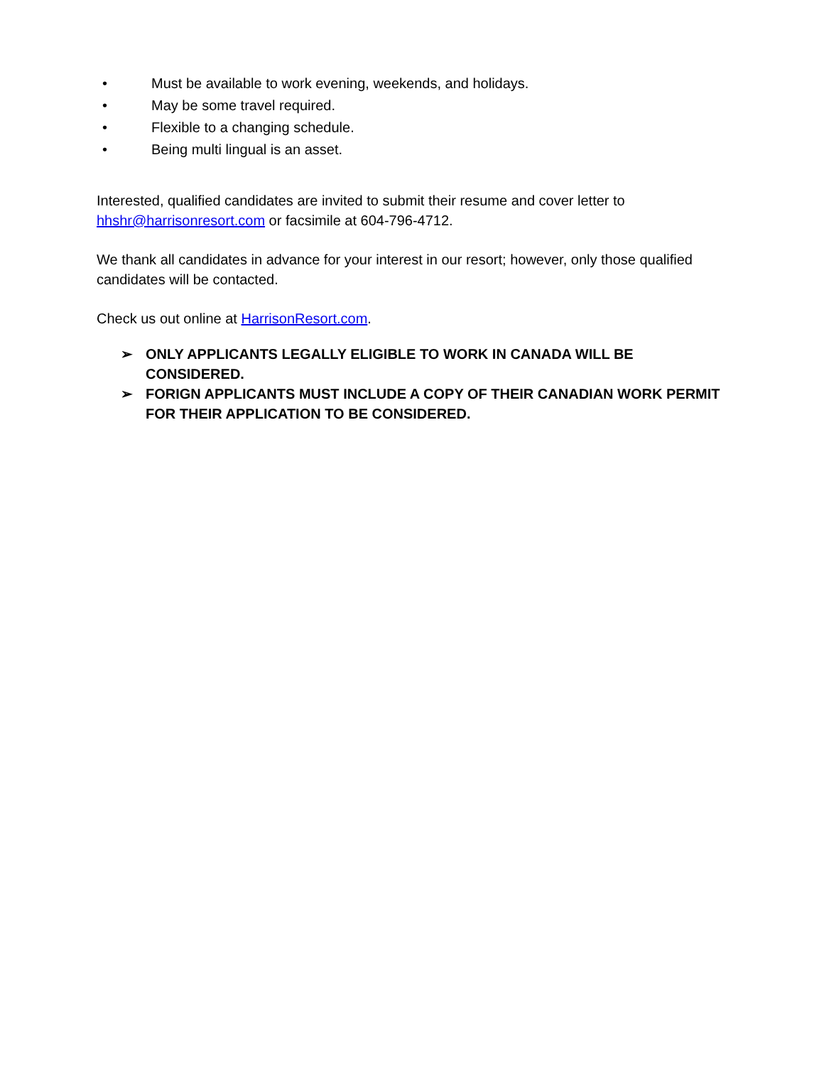• Must be available to work evening, weekends, and holidays.
• May be some travel required.
• Flexible to a changing schedule.
• Being multi lingual is an asset.
Interested, qualified candidates are invited to submit their resume and cover letter to hhshr@harrisonresort.com or facsimile at 604-796-4712.
We thank all candidates in advance for your interest in our resort; however, only those qualified candidates will be contacted.
Check us out online at HarrisonResort.com.
➢ ONLY APPLICANTS LEGALLY ELIGIBLE TO WORK IN CANADA WILL BE CONSIDERED.
➢ FORIGN APPLICANTS MUST INCLUDE A COPY OF THEIR CANADIAN WORK PERMIT FOR THEIR APPLICATION TO BE CONSIDERED.